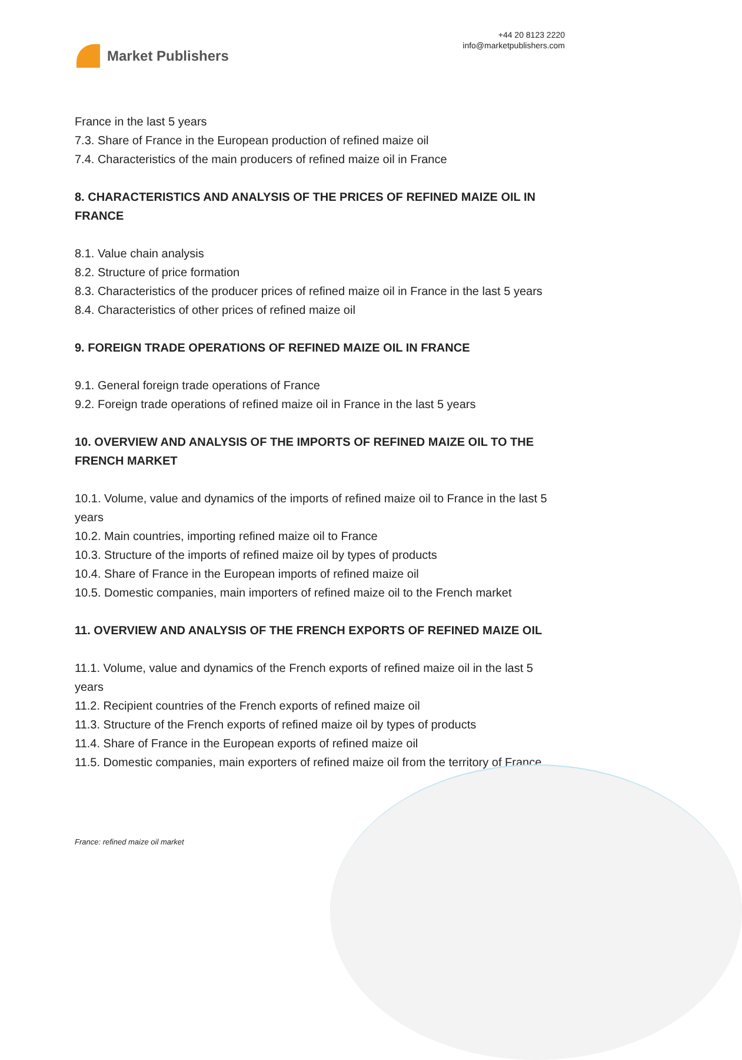Market Publishers
+44 20 8123 2220
info@marketpublishers.com
France in the last 5 years
7.3. Share of France in the European production of refined maize oil
7.4. Characteristics of the main producers of refined maize oil in France
8. CHARACTERISTICS AND ANALYSIS OF THE PRICES OF REFINED MAIZE OIL IN FRANCE
8.1. Value chain analysis
8.2. Structure of price formation
8.3. Characteristics of the producer prices of refined maize oil in France in the last 5 years
8.4. Characteristics of other prices of refined maize oil
9. FOREIGN TRADE OPERATIONS OF REFINED MAIZE OIL IN FRANCE
9.1. General foreign trade operations of France
9.2. Foreign trade operations of refined maize oil in France in the last 5 years
10. OVERVIEW AND ANALYSIS OF THE IMPORTS OF REFINED MAIZE OIL TO THE FRENCH MARKET
10.1. Volume, value and dynamics of the imports of refined maize oil to France in the last 5 years
10.2. Main countries, importing refined maize oil to France
10.3. Structure of the imports of refined maize oil by types of products
10.4. Share of France in the European imports of refined maize oil
10.5. Domestic companies, main importers of refined maize oil to the French market
11. OVERVIEW AND ANALYSIS OF THE FRENCH EXPORTS OF REFINED MAIZE OIL
11.1. Volume, value and dynamics of the French exports of refined maize oil in the last 5 years
11.2. Recipient countries of the French exports of refined maize oil
11.3. Structure of the French exports of refined maize oil by types of products
11.4. Share of France in the European exports of refined maize oil
11.5. Domestic companies, main exporters of refined maize oil from the territory of France
France: refined maize oil market